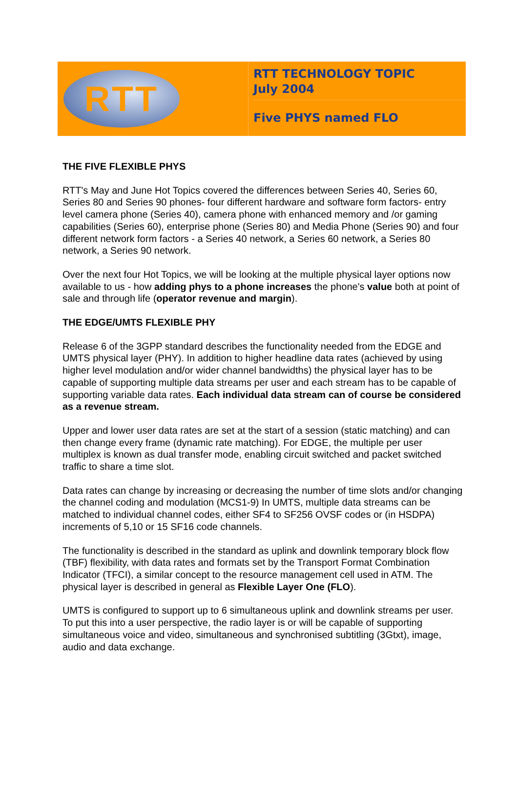RTT
RTT TECHNOLOGY TOPIC
July 2004
Five PHYS named FLO
THE FIVE FLEXIBLE PHYS
RTT's May and June Hot Topics covered the differences between Series 40, Series 60, Series 80 and Series 90 phones- four different hardware and software form factors- entry level camera phone (Series 40), camera phone with enhanced memory and /or gaming capabilities (Series 60), enterprise phone (Series 80) and Media Phone (Series 90) and four different network form factors - a Series 40 network, a Series 60 network, a Series 80 network, a Series 90 network.
Over the next four Hot Topics, we will be looking at the multiple physical layer options now available to us - how adding phys to a phone increases the phone's value both at point of sale and through life (operator revenue and margin).
THE EDGE/UMTS FLEXIBLE PHY
Release 6 of the 3GPP standard describes the functionality needed from the EDGE and UMTS physical layer (PHY). In addition to higher headline data rates (achieved by using higher level modulation and/or wider channel bandwidths) the physical layer has to be capable of supporting multiple data streams per user and each stream has to be capable of supporting variable data rates. Each individual data stream can of course be considered as a revenue stream.
Upper and lower user data rates are set at the start of a session (static matching) and can then change every frame (dynamic rate matching). For EDGE, the multiple per user multiplex is known as dual transfer mode, enabling circuit switched and packet switched traffic to share a time slot.
Data rates can change by increasing or decreasing the number of time slots and/or changing the channel coding and modulation (MCS1-9) In UMTS, multiple data streams can be matched to individual channel codes, either SF4 to SF256 OVSF codes or (in HSDPA) increments of 5,10 or 15 SF16 code channels.
The functionality is described in the standard as uplink and downlink temporary block flow (TBF) flexibility, with data rates and formats set by the Transport Format Combination Indicator (TFCI), a similar concept to the resource management cell used in ATM. The physical layer is described in general as Flexible Layer One (FLO).
UMTS is configured to support up to 6 simultaneous uplink and downlink streams per user. To put this into a user perspective, the radio layer is or will be capable of supporting simultaneous voice and video, simultaneous and synchronised subtitling (3Gtxt), image, audio and data exchange.